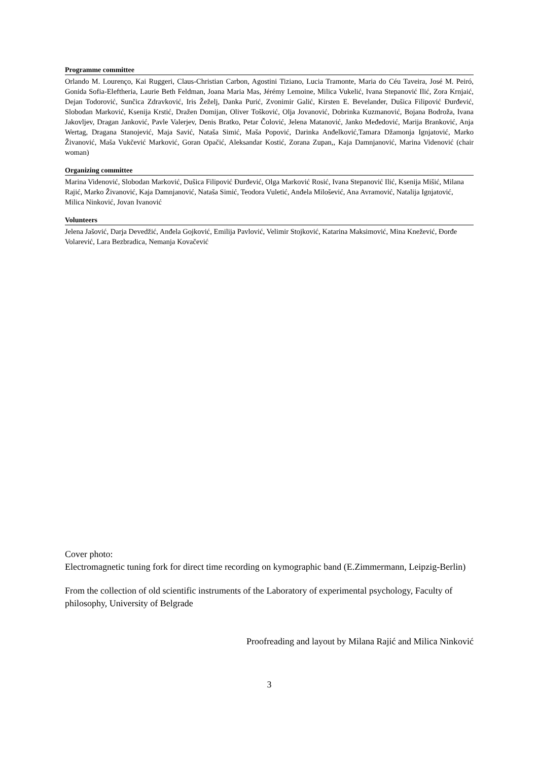Programme committee
Orlando M. Lourenço, Kai Ruggeri, Claus-Christian Carbon, Agostini Tiziano, Lucia Tramonte, Maria do Céu Taveira, José M. Peiró, Gonida Sofia-Eleftheria, Laurie Beth Feldman, Joana Maria Mas, Jérémy Lemoine, Milica Vukelić, Ivana Stepanović Ilić, Zora Krnjaić, Dejan Todorović, Sunčica Zdravković, Iris Žeželj, Danka Purić, Zvonimir Galić, Kirsten E. Bevelander, Dušica Filipović Đurđević, Slobodan Marković, Ksenija Krstić, Dražen Domijan, Oliver Tošković, Olja Jovanović, Dobrinka Kuzmanović, Bojana Bodroža, Ivana Jakovljev, Dragan Janković, Pavle Valerjev, Denis Bratko, Petar Čolović, Jelena Matanović, Janko Međedović, Marija Branković, Anja Wertag, Dragana Stanojević, Maja Savić, Nataša Simić, Maša Popović, Darinka Anđelković,Tamara Džamonja Ignjatović, Marko Živanović, Maša Vukčević Marković, Goran Opačić, Aleksandar Kostić, Zorana Zupan,, Kaja Damnjanović, Marina Videnović (chair woman)
Organizing committee
Marina Videnović, Slobodan Marković, Dušica Filipović Đurđević, Olga Marković Rosić, Ivana Stepanović Ilić, Ksenija Mišić, Milana Rajić, Marko Živanović, Kaja Damnjanović, Nataša Simić, Teodora Vuletić, Anđela Milošević, Ana Avramović, Natalija Ignjatović, Milica Ninković, Jovan Ivanović
Volunteers
Jelena Jašović, Darja Devedžić, Anđela Gojković, Emilija Pavlović, Velimir Stojković, Katarina Maksimović, Mina Knežević, Đorđe Volarević, Lara Bezbradica, Nemanja Kovačević
Cover photo:
Electromagnetic tuning fork for direct time recording on kymographic band (E.Zimmermann, Leipzig-Berlin)
From the collection of old scientific instruments of the Laboratory of experimental psychology, Faculty of philosophy, University of Belgrade
Proofreading and layout by Milana Rajić and Milica Ninković
3